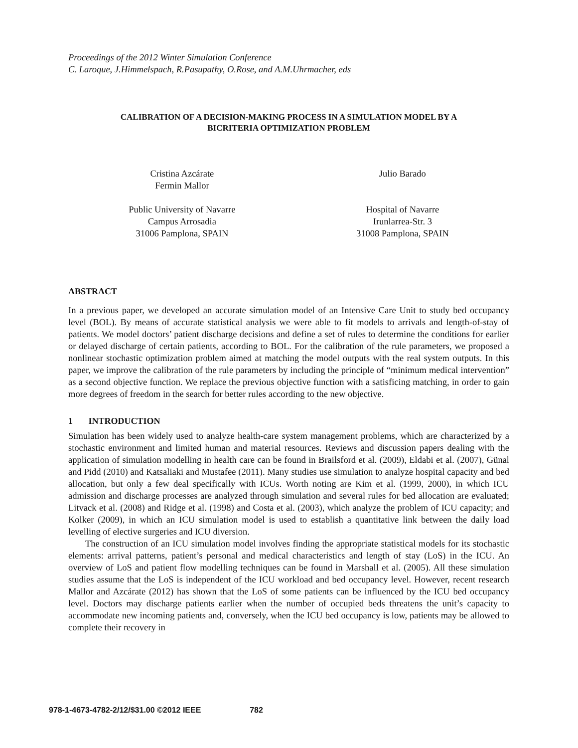Proceedings of the 2012 Winter Simulation Conference
C. Laroque, J.Himmelspach, R.Pasupathy, O.Rose, and A.M.Uhrmacher, eds
CALIBRATION OF A DECISION-MAKING PROCESS IN A SIMULATION MODEL BY A
BICRITERIA OPTIMIZATION PROBLEM
Cristina Azcárate
Fermin Mallor
Public University of Navarre
Campus Arrosadia
31006 Pamplona, SPAIN
Julio Barado
Hospital of Navarre
Irunlarrea-Str. 3
31008 Pamplona, SPAIN
ABSTRACT
In a previous paper, we developed an accurate simulation model of an Intensive Care Unit to study bed occupancy level (BOL). By means of accurate statistical analysis we were able to fit models to arrivals and length-of-stay of patients. We model doctors’ patient discharge decisions and define a set of rules to determine the conditions for earlier or delayed discharge of certain patients, according to BOL. For the calibration of the rule parameters, we proposed a nonlinear stochastic optimization problem aimed at matching the model outputs with the real system outputs. In this paper, we improve the calibration of the rule parameters by including the principle of “minimum medical intervention” as a second objective function. We replace the previous objective function with a satisficing matching, in order to gain more degrees of freedom in the search for better rules according to the new objective.
1 INTRODUCTION
Simulation has been widely used to analyze health-care system management problems, which are characterized by a stochastic environment and limited human and material resources. Reviews and discussion papers dealing with the application of simulation modelling in health care can be found in Brailsford et al. (2009), Eldabi et al. (2007), Günal and Pidd (2010) and Katsaliaki and Mustafee (2011). Many studies use simulation to analyze hospital capacity and bed allocation, but only a few deal specifically with ICUs. Worth noting are Kim et al. (1999, 2000), in which ICU admission and discharge processes are analyzed through simulation and several rules for bed allocation are evaluated; Litvack et al. (2008) and Ridge et al. (1998) and Costa et al. (2003), which analyze the problem of ICU capacity; and Kolker (2009), in which an ICU simulation model is used to establish a quantitative link between the daily load levelling of elective surgeries and ICU diversion.
The construction of an ICU simulation model involves finding the appropriate statistical models for its stochastic elements: arrival patterns, patient’s personal and medical characteristics and length of stay (LoS) in the ICU. An overview of LoS and patient flow modelling techniques can be found in Marshall et al. (2005). All these simulation studies assume that the LoS is independent of the ICU workload and bed occupancy level. However, recent research Mallor and Azcárate (2012) has shown that the LoS of some patients can be influenced by the ICU bed occupancy level. Doctors may discharge patients earlier when the number of occupied beds threatens the unit’s capacity to accommodate new incoming patients and, conversely, when the ICU bed occupancy is low, patients may be allowed to complete their recovery in
978-1-4673-4782-2/12/$31.00 ©2012 IEEE 782